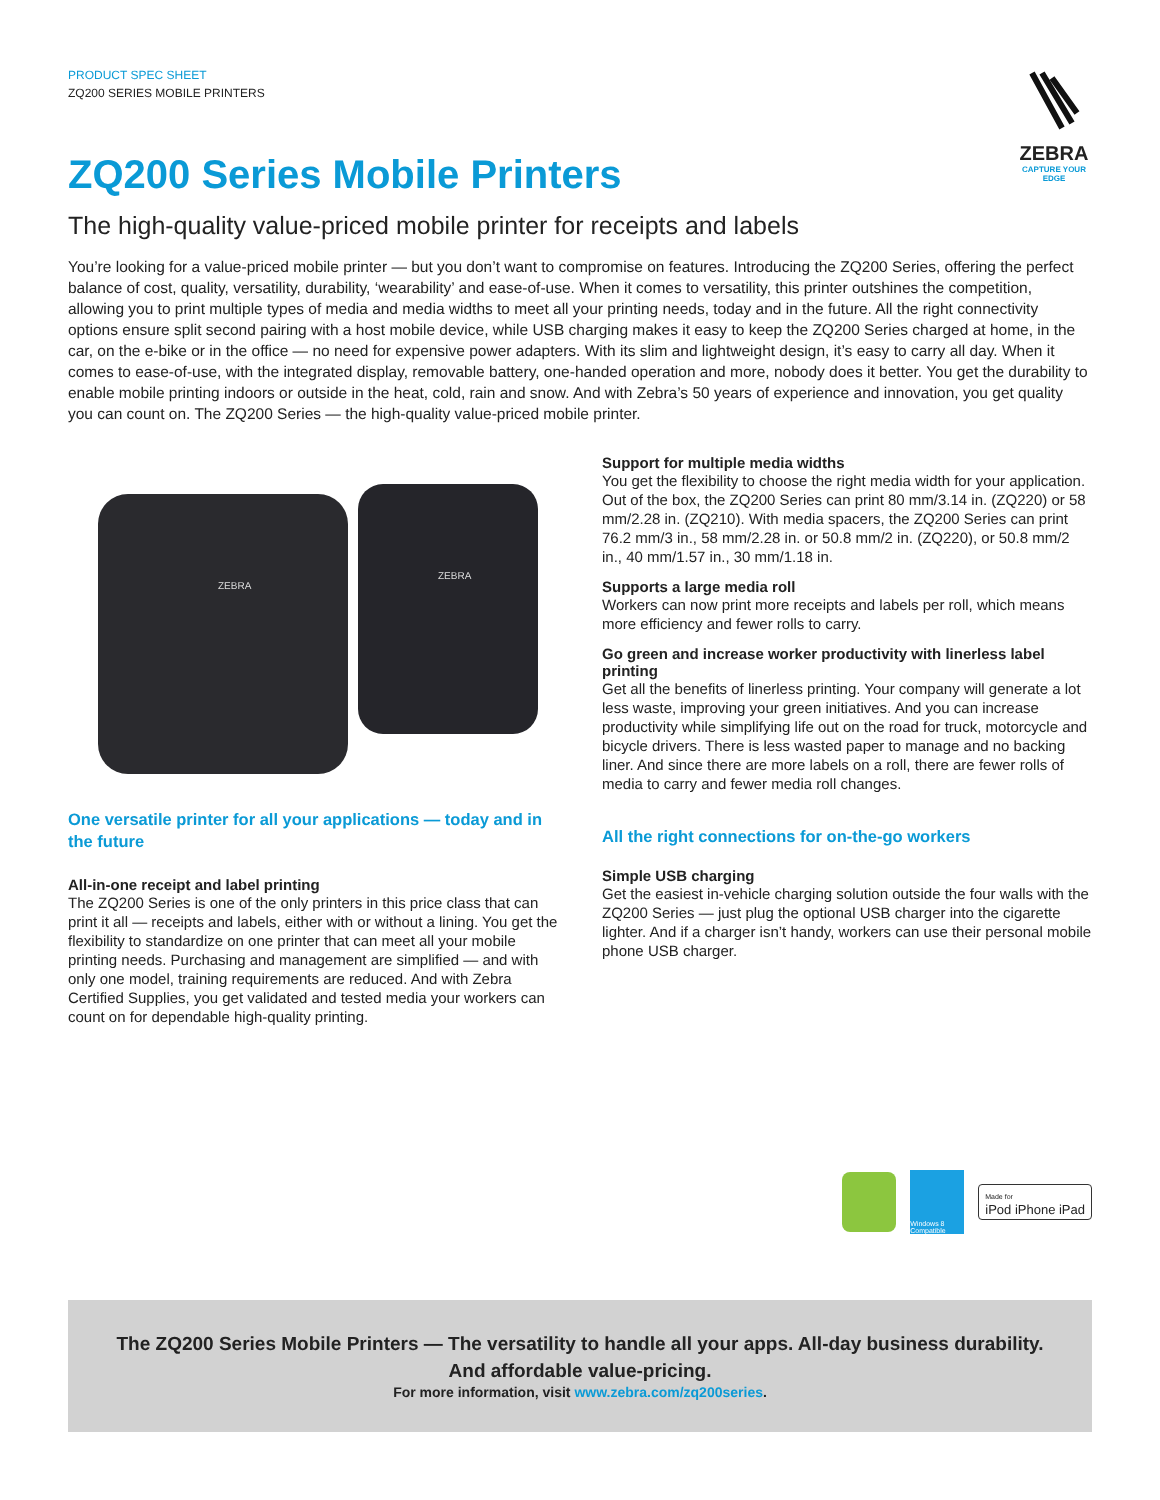ZEBRA
CAPTURE YOUR EDGE
PRODUCT SPEC SHEET
ZQ200 SERIES MOBILE PRINTERS
ZQ200 Series Mobile Printers
The high-quality value-priced mobile printer for receipts and labels
You’re looking for a value-priced mobile printer — but you don’t want to compromise on features. Introducing the ZQ200 Series, offering the perfect balance of cost, quality, versatility, durability, ‘wearability’ and ease-of-use. When it comes to versatility, this printer outshines the competition, allowing you to print multiple types of media and media widths to meet all your printing needs, today and in the future. All the right connectivity options ensure split second pairing with a host mobile device, while USB charging makes it easy to keep the ZQ200 Series charged at home, in the car, on the e-bike or in the office — no need for expensive power adapters. With its slim and lightweight design, it’s easy to carry all day. When it comes to ease-of-use, with the integrated display, removable battery, one-handed operation and more, nobody does it better. You get the durability to enable mobile printing indoors or outside in the heat, cold, rain and snow. And with Zebra’s 50 years of experience and innovation, you get quality you can count on. The ZQ200 Series — the high-quality value-priced mobile printer.
ZEBRA
ZEBRA
One versatile printer for all your applications — today and in the future
All-in-one receipt and label printing
The ZQ200 Series is one of the only printers in this price class that can print it all — receipts and labels, either with or without a lining. You get the flexibility to standardize on one printer that can meet all your mobile printing needs. Purchasing and management are simplified — and with only one model, training requirements are reduced. And with Zebra Certified Supplies, you get validated and tested media your workers can count on for dependable high-quality printing.
Support for multiple media widths
You get the flexibility to choose the right media width for your application. Out of the box, the ZQ200 Series can print 80 mm/3.14 in. (ZQ220) or 58 mm/2.28 in. (ZQ210). With media spacers, the ZQ200 Series can print 76.2 mm/3 in., 58 mm/2.28 in. or 50.8 mm/2 in. (ZQ220), or 50.8 mm/2 in., 40 mm/1.57 in., 30 mm/1.18 in.
Supports a large media roll
Workers can now print more receipts and labels per roll, which means more efficiency and fewer rolls to carry.
Go green and increase worker productivity with linerless label printing
Get all the benefits of linerless printing. Your company will generate a lot less waste, improving your green initiatives. And you can increase productivity while simplifying life out on the road for truck, motorcycle and bicycle drivers. There is less wasted paper to manage and no backing liner. And since there are more labels on a roll, there are fewer rolls of media to carry and fewer media roll changes.
All the right connections for on-the-go workers
Simple USB charging
Get the easiest in-vehicle charging solution outside the four walls with the ZQ200 Series — just plug the optional USB charger into the cigarette lighter. And if a charger isn’t handy, workers can use their personal mobile phone USB charger.
Windows 8 Compatible
Made for
iPod iPhone iPad
The ZQ200 Series Mobile Printers — The versatility to handle all your apps. All-day business durability.
And affordable value-pricing.
For more information, visit www.zebra.com/zq200series.